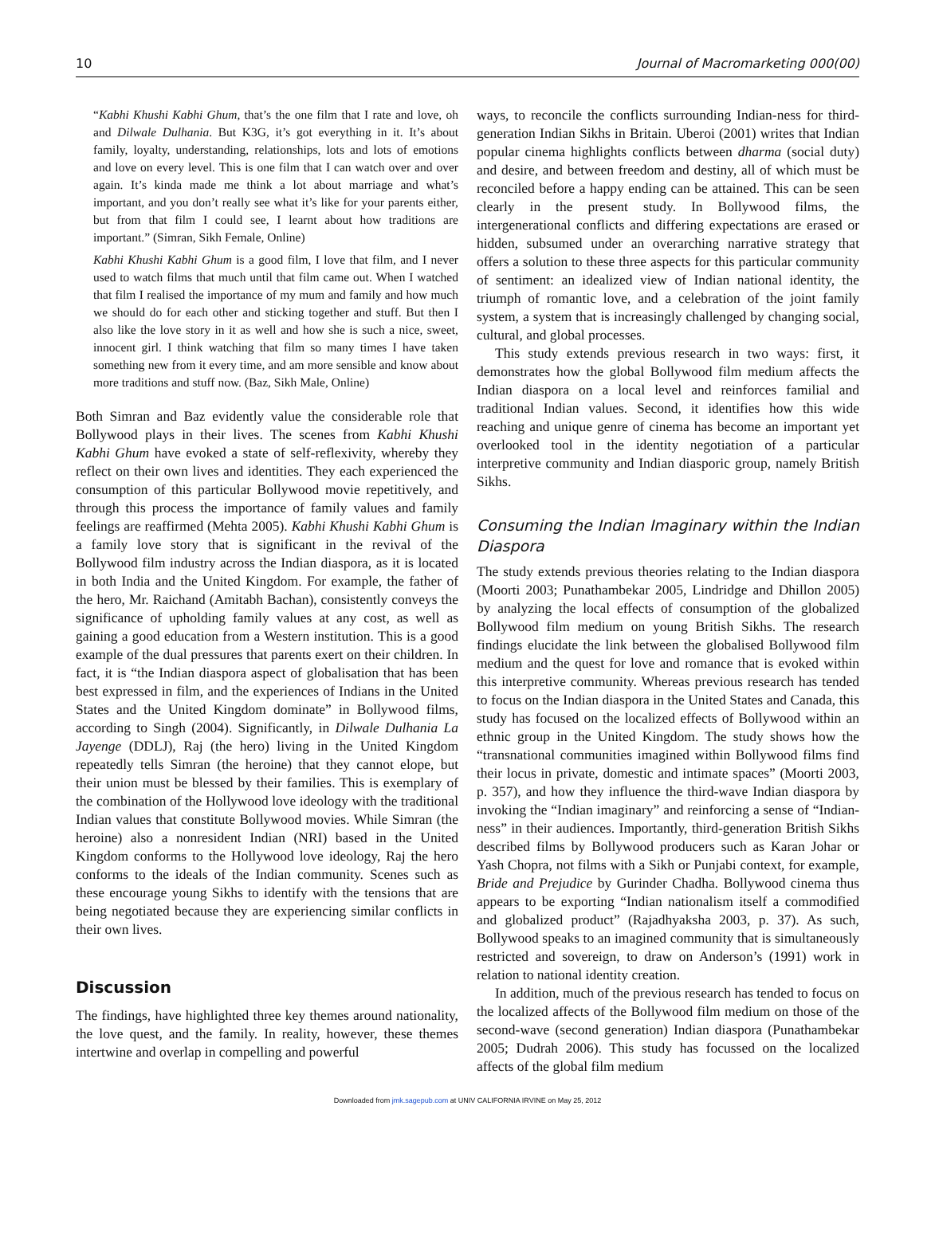10 Journal of Macromarketing 000(00)
“Kabhi Khushi Kabhi Ghum, that’s the one film that I rate and love, oh and Dilwale Dulhania. But K3G, it’s got everything in it. It’s about family, loyalty, understanding, relationships, lots and lots of emotions and love on every level. This is one film that I can watch over and over again. It’s kinda made me think a lot about marriage and what’s important, and you don’t really see what it’s like for your parents either, but from that film I could see, I learnt about how traditions are important.” (Simran, Sikh Female, Online)
Kabhi Khushi Kabhi Ghum is a good film, I love that film, and I never used to watch films that much until that film came out. When I watched that film I realised the importance of my mum and family and how much we should do for each other and sticking together and stuff. But then I also like the love story in it as well and how she is such a nice, sweet, innocent girl. I think watching that film so many times I have taken something new from it every time, and am more sensible and know about more traditions and stuff now. (Baz, Sikh Male, Online)
Both Simran and Baz evidently value the considerable role that Bollywood plays in their lives. The scenes from Kabhi Khushi Kabhi Ghum have evoked a state of self-reflexivity, whereby they reflect on their own lives and identities. They each experienced the consumption of this particular Bollywood movie repetitively, and through this process the importance of family values and family feelings are reaffirmed (Mehta 2005). Kabhi Khushi Kabhi Ghum is a family love story that is significant in the revival of the Bollywood film industry across the Indian diaspora, as it is located in both India and the United Kingdom. For example, the father of the hero, Mr. Raichand (Amitabh Bachan), consistently conveys the significance of upholding family values at any cost, as well as gaining a good education from a Western institution. This is a good example of the dual pressures that parents exert on their children. In fact, it is “the Indian diaspora aspect of globalisation that has been best expressed in film, and the experiences of Indians in the United States and the United Kingdom dominate” in Bollywood films, according to Singh (2004). Significantly, in Dilwale Dulhania La Jayenge (DDLJ), Raj (the hero) living in the United Kingdom repeatedly tells Simran (the heroine) that they cannot elope, but their union must be blessed by their families. This is exemplary of the combination of the Hollywood love ideology with the traditional Indian values that constitute Bollywood movies. While Simran (the heroine) also a nonresident Indian (NRI) based in the United Kingdom conforms to the Hollywood love ideology, Raj the hero conforms to the ideals of the Indian community. Scenes such as these encourage young Sikhs to identify with the tensions that are being negotiated because they are experiencing similar conflicts in their own lives.
Discussion
The findings, have highlighted three key themes around nationality, the love quest, and the family. In reality, however, these themes intertwine and overlap in compelling and powerful
ways, to reconcile the conflicts surrounding Indian-ness for third-generation Indian Sikhs in Britain. Uberoi (2001) writes that Indian popular cinema highlights conflicts between dharma (social duty) and desire, and between freedom and destiny, all of which must be reconciled before a happy ending can be attained. This can be seen clearly in the present study. In Bollywood films, the intergenerational conflicts and differing expectations are erased or hidden, subsumed under an overarching narrative strategy that offers a solution to these three aspects for this particular community of sentiment: an idealized view of Indian national identity, the triumph of romantic love, and a celebration of the joint family system, a system that is increasingly challenged by changing social, cultural, and global processes.
This study extends previous research in two ways: first, it demonstrates how the global Bollywood film medium affects the Indian diaspora on a local level and reinforces familial and traditional Indian values. Second, it identifies how this wide reaching and unique genre of cinema has become an important yet overlooked tool in the identity negotiation of a particular interpretive community and Indian diasporic group, namely British Sikhs.
Consuming the Indian Imaginary within the Indian Diaspora
The study extends previous theories relating to the Indian diaspora (Moorti 2003; Punathambekar 2005, Lindridge and Dhillon 2005) by analyzing the local effects of consumption of the globalized Bollywood film medium on young British Sikhs. The research findings elucidate the link between the globalised Bollywood film medium and the quest for love and romance that is evoked within this interpretive community. Whereas previous research has tended to focus on the Indian diaspora in the United States and Canada, this study has focused on the localized effects of Bollywood within an ethnic group in the United Kingdom. The study shows how the “transnational communities imagined within Bollywood films find their locus in private, domestic and intimate spaces” (Moorti 2003, p. 357), and how they influence the third-wave Indian diaspora by invoking the “Indian imaginary” and reinforcing a sense of “Indian-ness” in their audiences. Importantly, third-generation British Sikhs described films by Bollywood producers such as Karan Johar or Yash Chopra, not films with a Sikh or Punjabi context, for example, Bride and Prejudice by Gurinder Chadha. Bollywood cinema thus appears to be exporting “Indian nationalism itself a commodified and globalized product” (Rajadhyaksha 2003, p. 37). As such, Bollywood speaks to an imagined community that is simultaneously restricted and sovereign, to draw on Anderson’s (1991) work in relation to national identity creation.
In addition, much of the previous research has tended to focus on the localized affects of the Bollywood film medium on those of the second-wave (second generation) Indian diaspora (Punathambekar 2005; Dudrah 2006). This study has focussed on the localized affects of the global film medium
Downloaded from jmk.sagepub.com at UNIV CALIFORNIA IRVINE on May 25, 2012